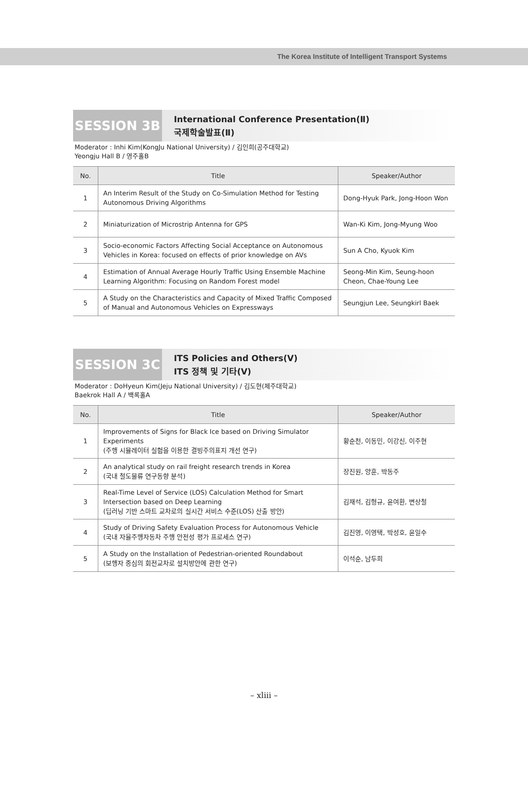The Korea Institute of Intelligent Transport Systems
SESSION 3B
International Conference Presentation(Ⅱ)
국제학술발표(Ⅱ)
Moderator : Inhi Kim(KongJu National University) / 김인희(공주대학교)
Yeongju Hall B / 영주홀B
| No. | Title | Speaker/Author |
| --- | --- | --- |
| 1 | An Interim Result of the Study on Co-Simulation Method for Testing Autonomous Driving Algorithms | Dong-Hyuk Park, Jong-Hoon Won |
| 2 | Miniaturization of Microstrip Antenna for GPS | Wan-Ki Kim, Jong-Myung Woo |
| 3 | Socio-economic Factors Affecting Social Acceptance on Autonomous Vehicles in Korea: focused on effects of prior knowledge on AVs | Sun A Cho, Kyuok Kim |
| 4 | Estimation of Annual Average Hourly Traffic Using Ensemble Machine Learning Algorithm: Focusing on Random Forest model | Seong-Min Kim, Seung-hoon Cheon, Chae-Young Lee |
| 5 | A Study on the Characteristics and Capacity of Mixed Traffic Composed of Manual and Autonomous Vehicles on Expressways | Seungjun Lee, Seungkirl Baek |
SESSION 3C
ITS Policies and Others(Ⅴ)
ITS 정책 및 기타(Ⅴ)
Moderator : DoHyeun Kim(Jeju National University) / 김도현(제주대학교)
Baekrok Hall A / 백록홀A
| No. | Title | Speaker/Author |
| --- | --- | --- |
| 1 | Improvements of Signs for Black Ice based on Driving Simulator Experiments (주행 시뮬레이터 실험을 이용한 결빙주의표지 개선 연구) | 황순천, 이동민, 이강신, 이주현 |
| 2 | An analytical study on rail freight research trends in Korea (국내 철도물류 연구동향 분석) | 장진원, 양훈, 박동주 |
| 3 | Real-Time Level of Service (LOS) Calculation Method for Smart Intersection based on Deep Learning (딥러닝 기반 스마트 교차로의 실시간 서비스 수준(LOS) 산출 방안) | 김재석, 김형규, 윤여환, 변상철 |
| 4 | Study of Driving Safety Evaluation Process for Autonomous Vehicle (국내 자율주행자동차 주행 안전성 평가 프로세스 연구) | 김진영, 이영택, 박성호, 윤일수 |
| 5 | A Study on the Installation of Pedestrian-oriented Roundabout (보행자 중심의 회전교차로 설치방안에 관한 연구) | 이석순, 남두희 |
– xliii –